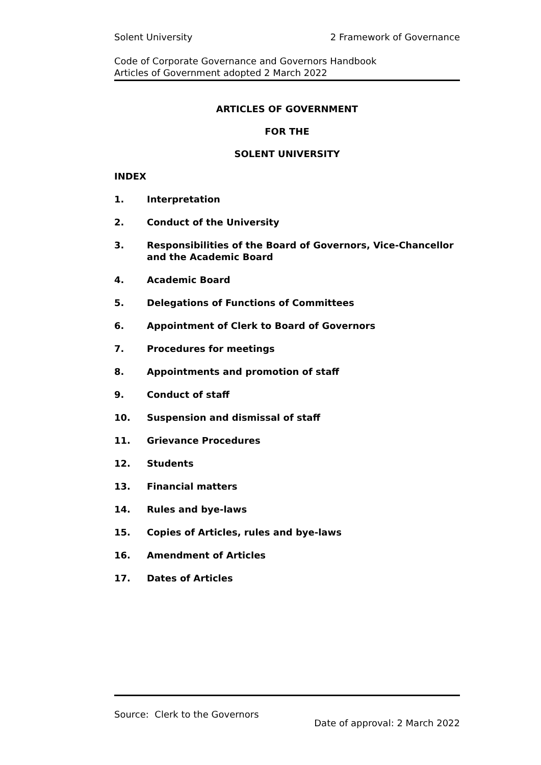Solent University 2 Framework of Governance
Code of Corporate Governance and Governors Handbook
Articles of Government adopted 2 March 2022
ARTICLES OF GOVERNMENT
FOR THE
SOLENT UNIVERSITY
INDEX
1. Interpretation
2. Conduct of the University
3. Responsibilities of the Board of Governors, Vice-Chancellor and the Academic Board
4. Academic Board
5. Delegations of Functions of Committees
6. Appointment of Clerk to Board of Governors
7. Procedures for meetings
8. Appointments and promotion of staff
9. Conduct of staff
10. Suspension and dismissal of staff
11. Grievance Procedures
12. Students
13. Financial matters
14. Rules and bye-laws
15. Copies of Articles, rules and bye-laws
16. Amendment of Articles
17. Dates of Articles
Source: Clerk to the Governors
Date of approval: 2 March 2022